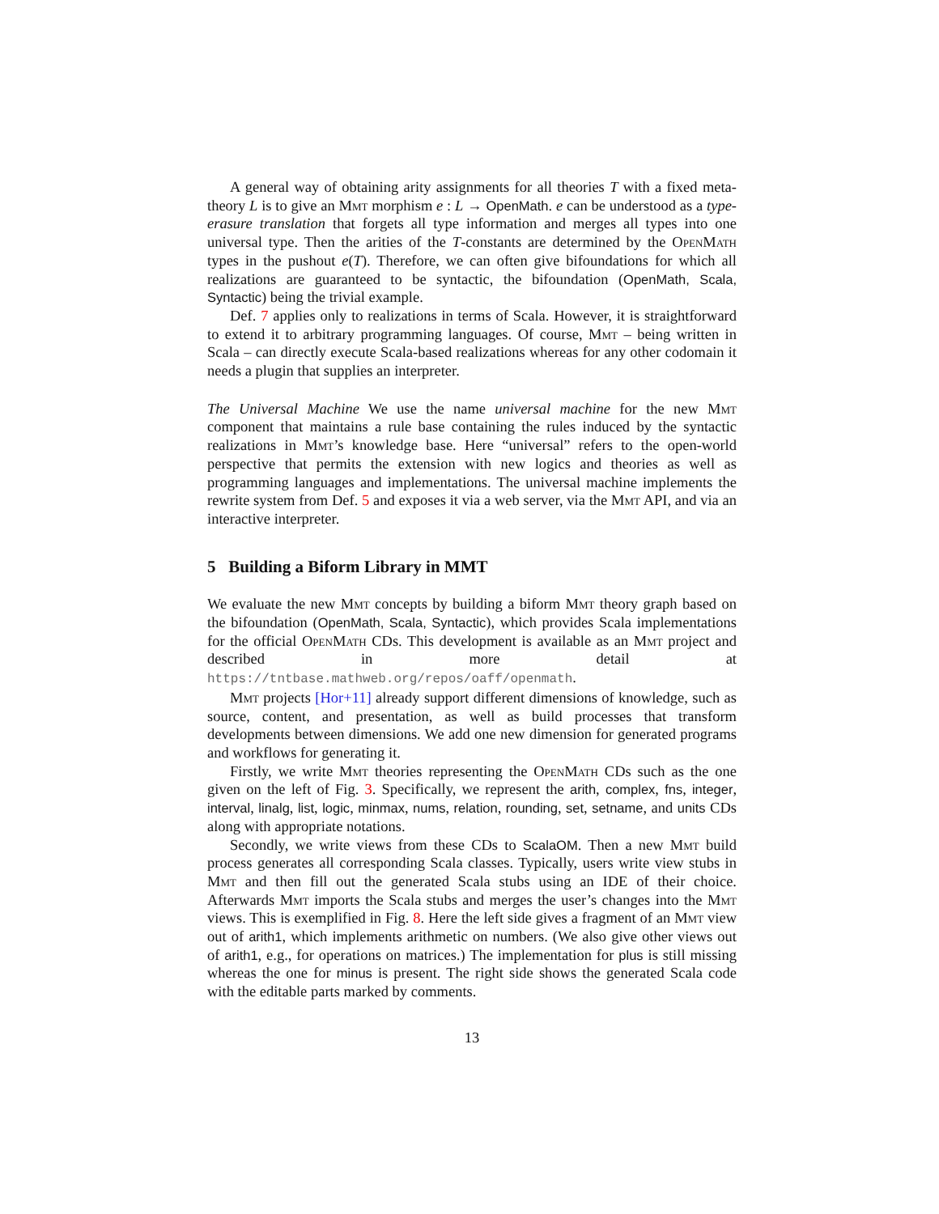A general way of obtaining arity assignments for all theories T with a fixed meta-theory L is to give an Mmt morphism e : L → OpenMath. e can be understood as a type-erasure translation that forgets all type information and merges all types into one universal type. Then the arities of the T-constants are determined by the OpenMath types in the pushout e(T). Therefore, we can often give bifoundations for which all realizations are guaranteed to be syntactic, the bifoundation (OpenMath, Scala, Syntactic) being the trivial example.
Def. 7 applies only to realizations in terms of Scala. However, it is straightforward to extend it to arbitrary programming languages. Of course, Mmt – being written in Scala – can directly execute Scala-based realizations whereas for any other codomain it needs a plugin that supplies an interpreter.
The Universal Machine We use the name universal machine for the new Mmt component that maintains a rule base containing the rules induced by the syntactic realizations in Mmt’s knowledge base. Here “universal” refers to the open-world perspective that permits the extension with new logics and theories as well as programming languages and implementations. The universal machine implements the rewrite system from Def. 5 and exposes it via a web server, via the Mmt API, and via an interactive interpreter.
5 Building a Biform Library in MMT
We evaluate the new Mmt concepts by building a biform Mmt theory graph based on the bifoundation (OpenMath, Scala, Syntactic), which provides Scala implementations for the official OpenMath CDs. This development is available as an Mmt project and described in more detail at https://tntbase.mathweb.org/repos/oaff/openmath.
Mmt projects [Hor+11] already support different dimensions of knowledge, such as source, content, and presentation, as well as build processes that transform developments between dimensions. We add one new dimension for generated programs and workflows for generating it.
Firstly, we write Mmt theories representing the OpenMath CDs such as the one given on the left of Fig. 3. Specifically, we represent the arith, complex, fns, integer, interval, linalg, list, logic, minmax, nums, relation, rounding, set, setname, and units CDs along with appropriate notations.
Secondly, we write views from these CDs to ScalaOM. Then a new Mmt build process generates all corresponding Scala classes. Typically, users write view stubs in Mmt and then fill out the generated Scala stubs using an IDE of their choice. Afterwards Mmt imports the Scala stubs and merges the user’s changes into the Mmt views. This is exemplified in Fig. 8. Here the left side gives a fragment of an Mmt view out of arith1, which implements arithmetic on numbers. (We also give other views out of arith1, e.g., for operations on matrices.) The implementation for plus is still missing whereas the one for minus is present. The right side shows the generated Scala code with the editable parts marked by comments.
13